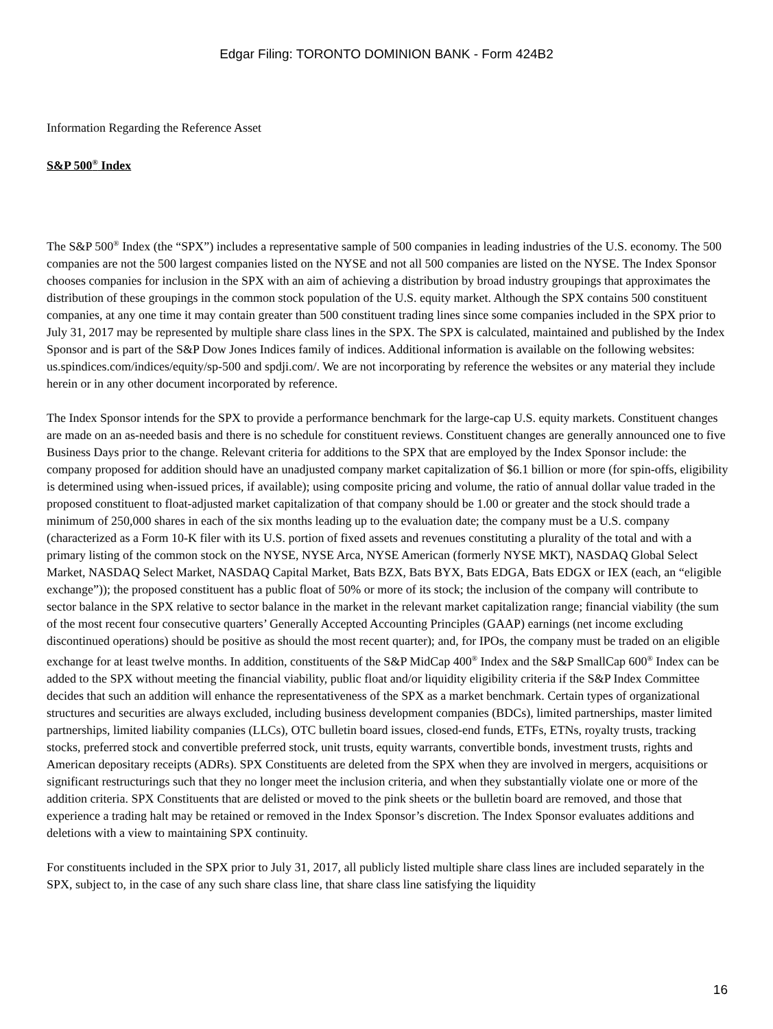Edgar Filing: TORONTO DOMINION BANK - Form 424B2
Information Regarding the Reference Asset
S&P 500<sup>®</sup> Index
The S&P 500<sup>®</sup> Index (the “SPX”) includes a representative sample of 500 companies in leading industries of the U.S. economy. The 500 companies are not the 500 largest companies listed on the NYSE and not all 500 companies are listed on the NYSE. The Index Sponsor chooses companies for inclusion in the SPX with an aim of achieving a distribution by broad industry groupings that approximates the distribution of these groupings in the common stock population of the U.S. equity market. Although the SPX contains 500 constituent companies, at any one time it may contain greater than 500 constituent trading lines since some companies included in the SPX prior to July 31, 2017 may be represented by multiple share class lines in the SPX. The SPX is calculated, maintained and published by the Index Sponsor and is part of the S&P Dow Jones Indices family of indices. Additional information is available on the following websites: us.spindices.com/indices/equity/sp-500 and spdji.com/. We are not incorporating by reference the websites or any material they include herein or in any other document incorporated by reference.
The Index Sponsor intends for the SPX to provide a performance benchmark for the large-cap U.S. equity markets. Constituent changes are made on an as-needed basis and there is no schedule for constituent reviews. Constituent changes are generally announced one to five Business Days prior to the change. Relevant criteria for additions to the SPX that are employed by the Index Sponsor include: the company proposed for addition should have an unadjusted company market capitalization of $6.1 billion or more (for spin-offs, eligibility is determined using when-issued prices, if available); using composite pricing and volume, the ratio of annual dollar value traded in the proposed constituent to float-adjusted market capitalization of that company should be 1.00 or greater and the stock should trade a minimum of 250,000 shares in each of the six months leading up to the evaluation date; the company must be a U.S. company (characterized as a Form 10-K filer with its U.S. portion of fixed assets and revenues constituting a plurality of the total and with a primary listing of the common stock on the NYSE, NYSE Arca, NYSE American (formerly NYSE MKT), NASDAQ Global Select Market, NASDAQ Select Market, NASDAQ Capital Market, Bats BZX, Bats BYX, Bats EDGA, Bats EDGX or IEX (each, an “eligible exchange”)); the proposed constituent has a public float of 50% or more of its stock; the inclusion of the company will contribute to sector balance in the SPX relative to sector balance in the market in the relevant market capitalization range; financial viability (the sum of the most recent four consecutive quarters’ Generally Accepted Accounting Principles (GAAP) earnings (net income excluding discontinued operations) should be positive as should the most recent quarter); and, for IPOs, the company must be traded on an eligible exchange for at least twelve months. In addition, constituents of the S&P MidCap 400<sup>®</sup> Index and the S&P SmallCap 600<sup>®</sup> Index can be added to the SPX without meeting the financial viability, public float and/or liquidity eligibility criteria if the S&P Index Committee decides that such an addition will enhance the representativeness of the SPX as a market benchmark. Certain types of organizational structures and securities are always excluded, including business development companies (BDCs), limited partnerships, master limited partnerships, limited liability companies (LLCs), OTC bulletin board issues, closed-end funds, ETFs, ETNs, royalty trusts, tracking stocks, preferred stock and convertible preferred stock, unit trusts, equity warrants, convertible bonds, investment trusts, rights and American depositary receipts (ADRs). SPX Constituents are deleted from the SPX when they are involved in mergers, acquisitions or significant restructurings such that they no longer meet the inclusion criteria, and when they substantially violate one or more of the addition criteria. SPX Constituents that are delisted or moved to the pink sheets or the bulletin board are removed, and those that experience a trading halt may be retained or removed in the Index Sponsor’s discretion. The Index Sponsor evaluates additions and deletions with a view to maintaining SPX continuity.
For constituents included in the SPX prior to July 31, 2017, all publicly listed multiple share class lines are included separately in the SPX, subject to, in the case of any such share class line, that share class line satisfying the liquidity
16